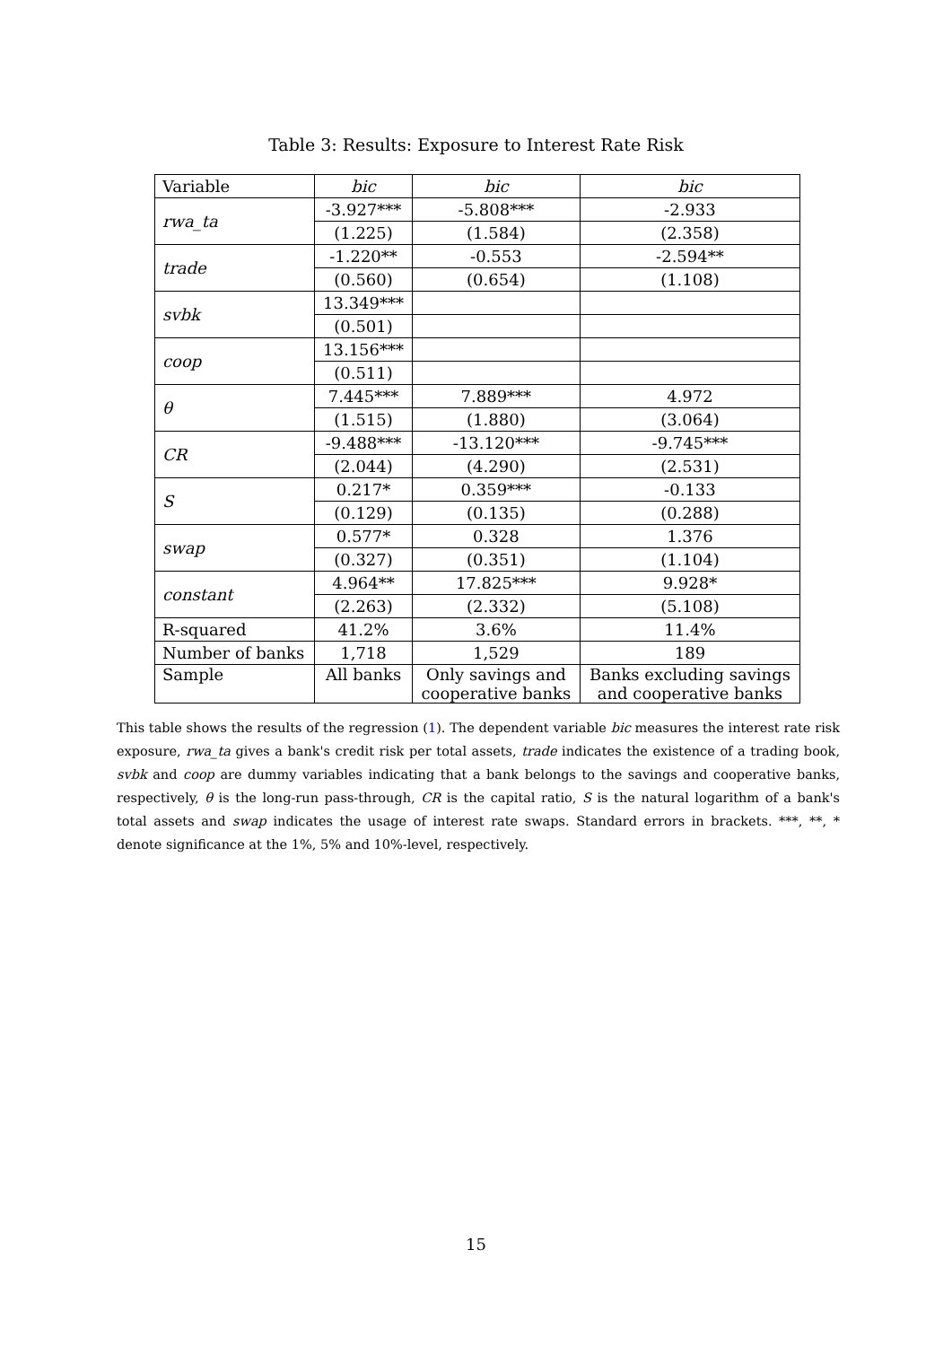Table 3: Results: Exposure to Interest Rate Risk
| Variable | bic | bic | bic |
| rwa_ta | -3.927*** | -5.808*** | -2.933 |
| | (1.225) | (1.584) | (2.358) |
| trade | -1.220** | -0.553 | -2.594** |
| | (0.560) | (0.654) | (1.108) |
| svbk | 13.349*** | | |
| | (0.501) | | |
| coop | 13.156*** | | |
| | (0.511) | | |
| θ | 7.445*** | 7.889*** | 4.972 |
| | (1.515) | (1.880) | (3.064) |
| CR | -9.488*** | -13.120*** | -9.745*** |
| | (2.044) | (4.290) | (2.531) |
| S | 0.217* | 0.359*** | -0.133 |
| | (0.129) | (0.135) | (0.288) |
| swap | 0.577* | 0.328 | 1.376 |
| | (0.327) | (0.351) | (1.104) |
| constant | 4.964** | 17.825*** | 9.928* |
| | (2.263) | (2.332) | (5.108) |
| R-squared | 41.2% | 3.6% | 11.4% |
| Number of banks | 1,718 | 1,529 | 189 |
| Sample | All banks | Only savings and cooperative banks | Banks excluding savings and cooperative banks |
This table shows the results of the regression (1). The dependent variable bic measures the interest rate risk exposure, rwa_ta gives a bank's credit risk per total assets, trade indicates the existence of a trading book, svbk and coop are dummy variables indicating that a bank belongs to the savings and cooperative banks, respectively, θ is the long-run pass-through, CR is the capital ratio, S is the natural logarithm of a bank's total assets and swap indicates the usage of interest rate swaps. Standard errors in brackets. ***, **, * denote significance at the 1%, 5% and 10%-level, respectively.
15